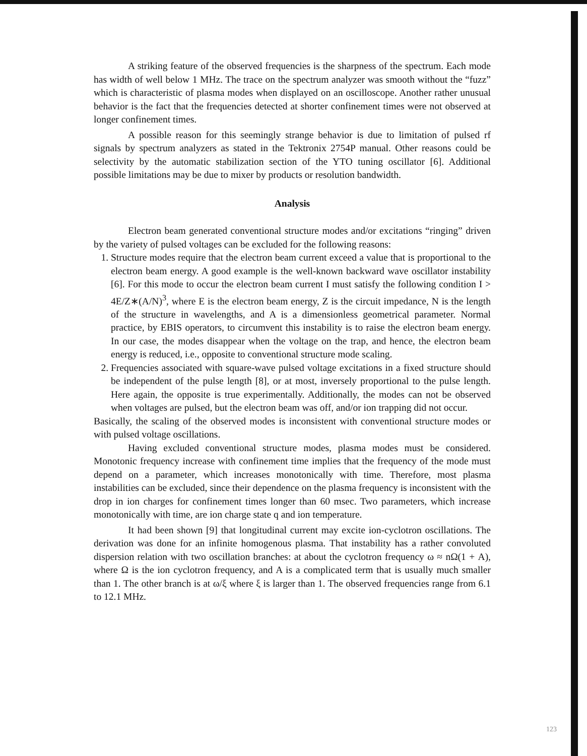A striking feature of the observed frequencies is the sharpness of the spectrum. Each mode has width of well below 1 MHz. The trace on the spectrum analyzer was smooth without the “fuzz” which is characteristic of plasma modes when displayed on an oscilloscope. Another rather unusual behavior is the fact that the frequencies detected at shorter confinement times were not observed at longer confinement times.
A possible reason for this seemingly strange behavior is due to limitation of pulsed rf signals by spectrum analyzers as stated in the Tektronix 2754P manual. Other reasons could be selectivity by the automatic stabilization section of the YTO tuning oscillator [6]. Additional possible limitations may be due to mixer by products or resolution bandwidth.
Analysis
Electron beam generated conventional structure modes and/or excitations “ringing” driven by the variety of pulsed voltages can be excluded for the following reasons:
1. Structure modes require that the electron beam current exceed a value that is proportional to the electron beam energy. A good example is the well-known backward wave oscillator instability [6]. For this mode to occur the electron beam current I must satisfy the following condition I > 4E/Z∗(A/N)<sup>3</sup>, where E is the electron beam energy, Z is the circuit impedance, N is the length of the structure in wavelengths, and A is a dimensionless geometrical parameter. Normal practice, by EBIS operators, to circumvent this instability is to raise the electron beam energy. In our case, the modes disappear when the voltage on the trap, and hence, the electron beam energy is reduced, i.e., opposite to conventional structure mode scaling.
2. Frequencies associated with square-wave pulsed voltage excitations in a fixed structure should be independent of the pulse length [8], or at most, inversely proportional to the pulse length. Here again, the opposite is true experimentally. Additionally, the modes can not be observed when voltages are pulsed, but the electron beam was off, and/or ion trapping did not occur.
Basically, the scaling of the observed modes is inconsistent with conventional structure modes or with pulsed voltage oscillations.
Having excluded conventional structure modes, plasma modes must be considered. Monotonic frequency increase with confinement time implies that the frequency of the mode must depend on a parameter, which increases monotonically with time. Therefore, most plasma instabilities can be excluded, since their dependence on the plasma frequency is inconsistent with the drop in ion charges for confinement times longer than 60 msec. Two parameters, which increase monotonically with time, are ion charge state q and ion temperature.
It had been shown [9] that longitudinal current may excite ion-cyclotron oscillations. The derivation was done for an infinite homogenous plasma. That instability has a rather convoluted dispersion relation with two oscillation branches: at about the cyclotron frequency ω ≈ nΩ(1 + A), where Ω is the ion cyclotron frequency, and A is a complicated term that is usually much smaller than 1. The other branch is at ω/ξ where ξ is larger than 1. The observed frequencies range from 6.1 to 12.1 MHz.
123